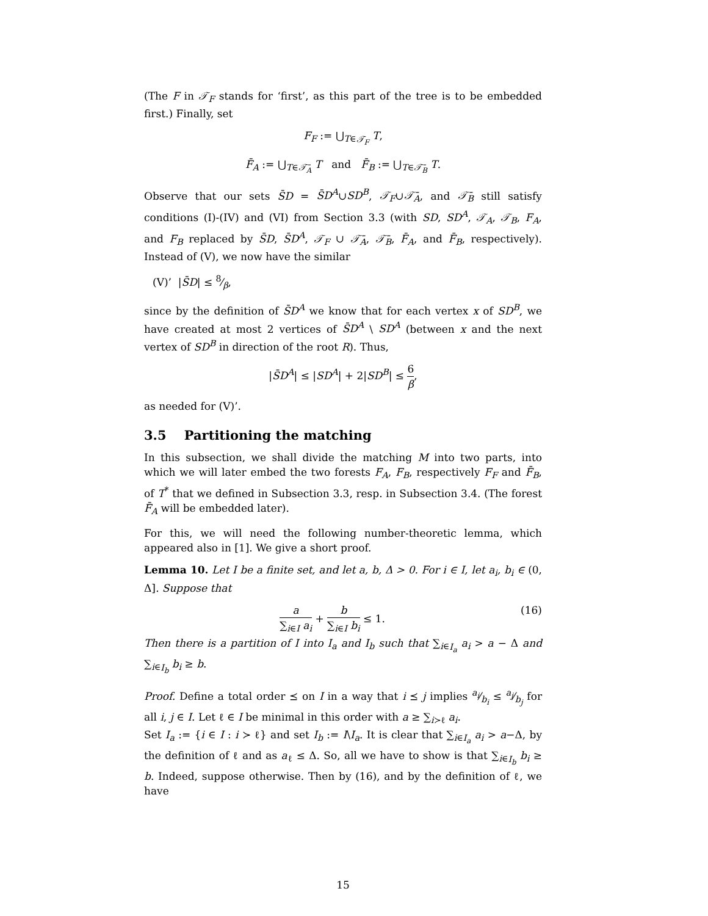(The F in 𝒯<sub>F</sub> stands for ‘first’, as this part of the tree is to be embedded first.) Finally, set
F<sub>F</sub> := ⋃<sub>T∈𝒯<sub>F</sub></sub> T,
F̄<sub>A</sub> := ⋃<sub>T∈𝒯̄<sub>A</sub></sub> T and F̄<sub>B</sub> := ⋃<sub>T∈𝒯̄<sub>B</sub></sub> T.
Observe that our sets S̄D = S̄D<sup>A</sup>∪SD<sup>B</sup>, 𝒯<sub>F</sub>∪𝒯̄<sub>A</sub>, and 𝒯̄<sub>B</sub> still satisfy conditions (I)-(IV) and (VI) from Section 3.3 (with SD, SD<sup>A</sup>, 𝒯<sub>A</sub>, 𝒯<sub>B</sub>, F<sub>A</sub>, and F<sub>B</sub> replaced by S̄D, S̄D<sup>A</sup>, 𝒯<sub>F</sub> ∪ 𝒯̄<sub>A</sub>, 𝒯̄<sub>B</sub>, F̄<sub>A</sub>, and F̄<sub>B</sub>, respectively). Instead of (V), we now have the similar
(V)’ |S̄D| ≤ 8⁄β,
since by the definition of S̄D<sup>A</sup> we know that for each vertex x of SD<sup>B</sup>, we have created at most 2 vertices of S̄D<sup>A</sup> \ SD<sup>A</sup> (between x and the next vertex of SD<sup>B</sup> in direction of the root R). Thus,
|S̄D<sup>A</sup>| ≤ |SD<sup>A</sup>| + 2|SD<sup>B</sup>| ≤ 6 β,
as needed for (V)’.
3.5 Partitioning the matching
In this subsection, we shall divide the matching M into two parts, into which we will later embed the two forests F<sub>A</sub>, F<sub>B</sub>, respectively F<sub>F</sub> and F̄<sub>B</sub>, of T<sup>*</sup> that we defined in Subsection 3.3, resp. in Subsection 3.4. (The forest F̄<sub>A</sub> will be embedded later).
For this, we will need the following number-theoretic lemma, which appeared also in [1]. We give a short proof.
Lemma 10. Let I be a finite set, and let a, b, Δ > 0. For i ∈ I, let a<sub>i</sub>, b<sub>i</sub> ∈ (0, Δ]. Suppose that
a ∑<sub>i∈I</sub> a<sub>i</sub> + b ∑<sub>i∈I</sub> b<sub>i</sub> ≤ 1. (16)
Then there is a partition of I into I<sub>a</sub> and I<sub>b</sub> such that ∑<sub>i∈I<sub>a</sub></sub> a<sub>i</sub> > a − Δ and ∑<sub>i∈I<sub>b</sub></sub> b<sub>i</sub> ≥ b.
Proof. Define a total order ⪯ on I in a way that i ⪯ j implies a<sub>i</sub>⁄b<sub>i</sub> ≤ a<sub>j</sub>⁄b<sub>j</sub> for all i, j ∈ I. Let ℓ ∈ I be minimal in this order with a ≥ ∑<sub>i≻ℓ</sub> a<sub>i</sub>.
Set I<sub>a</sub> := {i ∈ I : i ≻ ℓ} and set I<sub>b</sub> := I\I<sub>a</sub>. It is clear that ∑<sub>i∈I<sub>a</sub></sub> a<sub>i</sub> > a−Δ, by the definition of ℓ and as a<sub>ℓ</sub> ≤ Δ. So, all we have to show is that ∑<sub>i∈I<sub>b</sub></sub> b<sub>i</sub> ≥ b. Indeed, suppose otherwise. Then by (16), and by the definition of ℓ, we have
15